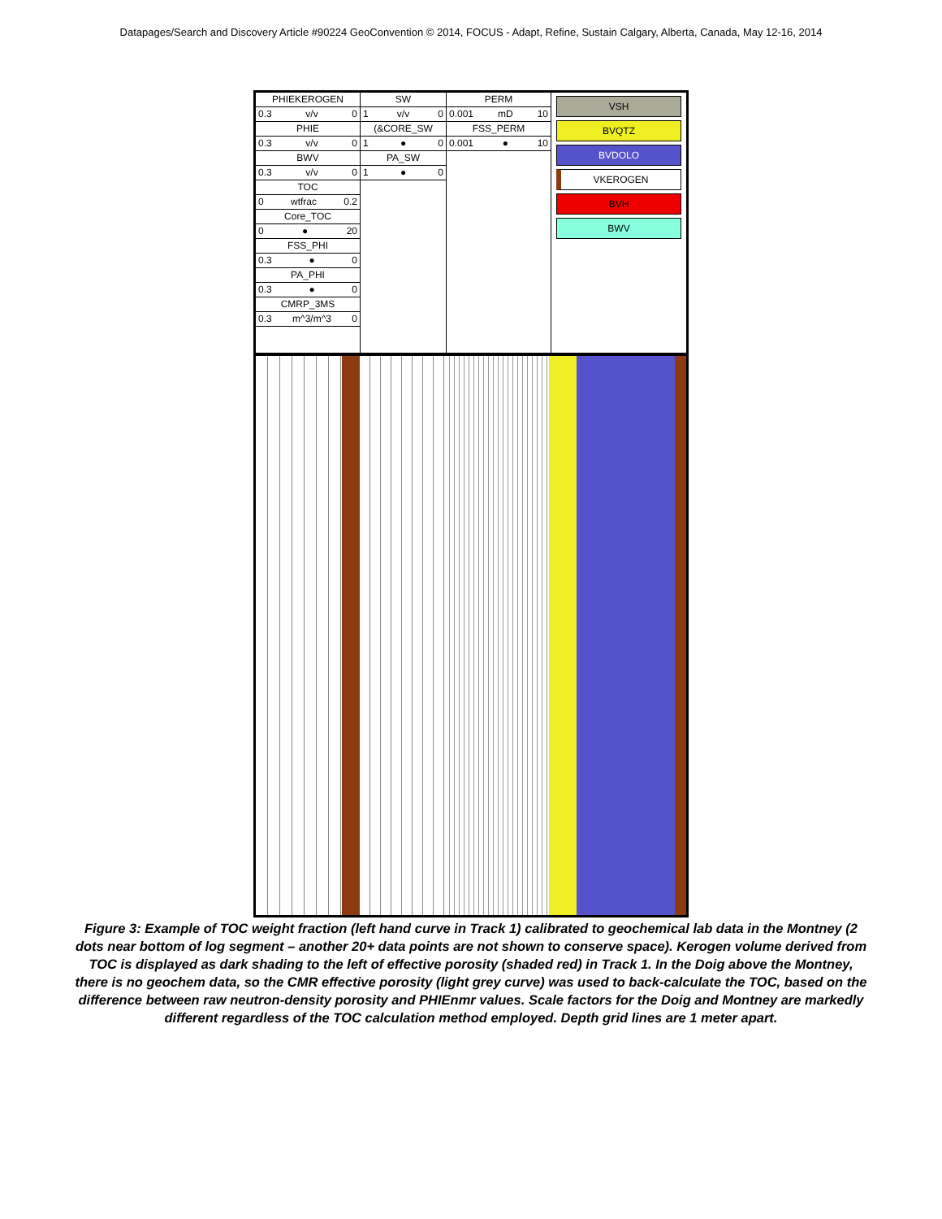Datapages/Search and Discovery Article #90224 GeoConvention © 2014, FOCUS - Adapt, Refine, Sustain Calgary, Alberta, Canada, May 12-16, 2014
PHIEKEROGEN
0.3 v/v 0
PHIE
0.3 v/v 0
BWV
0.3 v/v 0
TOC
0 wtfrac 0.2
Core_TOC
0 ● 20
FSS_PHI
0.3 ● 0
PA_PHI
0.3 ● 0
CMRP_3MS
0.3 m^3/m^3 0
SW
1 v/v 0
(&CORE_SW
1 ● 0
PA_SW
1 ● 0
PERM
0.001 mD 10
FSS_PERM
0.001 ● 10
VSH
BVQTZ
BVDOLO
VKEROGEN
BVH
BWV
Figure 3: Example of TOC weight fraction (left hand curve in Track 1) calibrated to geochemical lab data in the Montney (2 dots near bottom of log segment – another 20+ data points are not shown to conserve space). Kerogen volume derived from TOC is displayed as dark shading to the left of effective porosity (shaded red) in Track 1. In the Doig above the Montney, there is no geochem data, so the CMR effective porosity (light grey curve) was used to back-calculate the TOC, based on the difference between raw neutron-density porosity and PHIEnmr values. Scale factors for the Doig and Montney are markedly different regardless of the TOC calculation method employed. Depth grid lines are 1 meter apart.